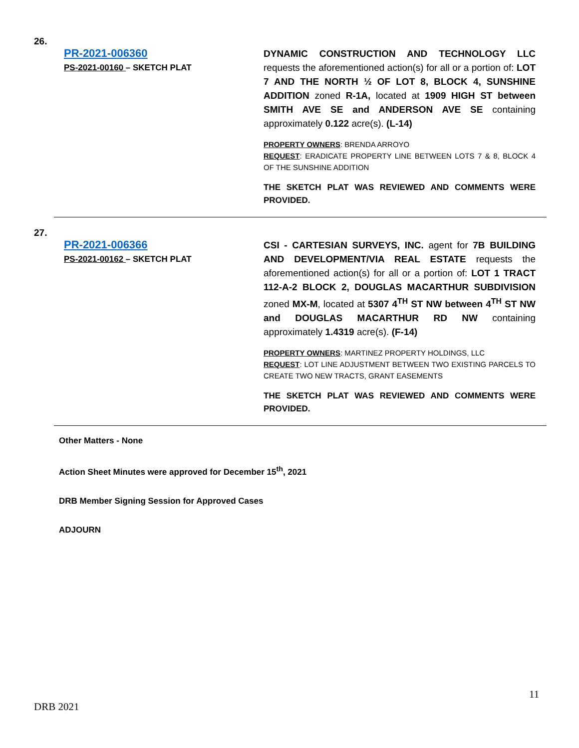26.
PR-2021-006360
PS-2021-00160 – SKETCH PLAT
DYNAMIC CONSTRUCTION AND TECHNOLOGY LLC requests the aforementioned action(s) for all or a portion of: LOT 7 AND THE NORTH ½ OF LOT 8, BLOCK 4, SUNSHINE ADDITION zoned R-1A, located at 1909 HIGH ST between SMITH AVE SE and ANDERSON AVE SE containing approximately 0.122 acre(s). (L-14)
PROPERTY OWNERS: BRENDA ARROYO
REQUEST: ERADICATE PROPERTY LINE BETWEEN LOTS 7 & 8, BLOCK 4 OF THE SUNSHINE ADDITION
THE SKETCH PLAT WAS REVIEWED AND COMMENTS WERE PROVIDED.
27.
PR-2021-006366
PS-2021-00162 – SKETCH PLAT
CSI - CARTESIAN SURVEYS, INC. agent for 7B BUILDING AND DEVELOPMENT/VIA REAL ESTATE requests the aforementioned action(s) for all or a portion of: LOT 1 TRACT 112-A-2 BLOCK 2, DOUGLAS MACARTHUR SUBDIVISION zoned MX-M, located at 5307 4<sup>TH</sup> ST NW between 4<sup>TH</sup> ST NW and DOUGLAS MACARTHUR RD NW containing approximately 1.4319 acre(s). (F-14)
PROPERTY OWNERS: MARTINEZ PROPERTY HOLDINGS, LLC
REQUEST: LOT LINE ADJUSTMENT BETWEEN TWO EXISTING PARCELS TO CREATE TWO NEW TRACTS, GRANT EASEMENTS
THE SKETCH PLAT WAS REVIEWED AND COMMENTS WERE PROVIDED.
Other Matters - None
Action Sheet Minutes were approved for December 15<sup>th</sup>, 2021
DRB Member Signing Session for Approved Cases
ADJOURN
11
DRB 2021